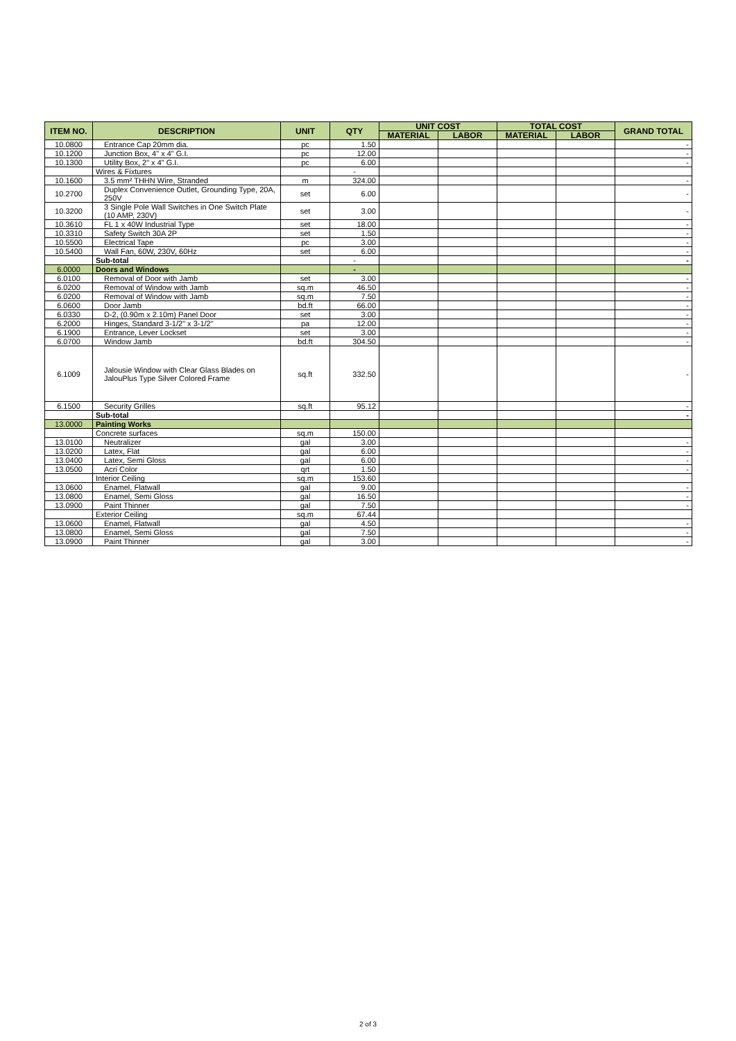| ITEM NO. | DESCRIPTION | UNIT | QTY | UNIT COST | | TOTAL COST | | GRAND TOTAL |
| --- | --- | --- | --- | --- | --- | --- | --- | --- |
| | | | | MATERIAL | LABOR | MATERIAL | LABOR | |
| 10.0800 | Entrance Cap 20mm dia. | pc | 1.50 | | | | | - |
| 10.1200 | Junction Box, 4" x 4" G.I. | pc | 12.00 | | | | | - |
| 10.1300 | Utility Box, 2" x 4" G.I. | pc | 6.00 | | | | | - |
| | Wires & Fixtures | | - | | | | | |
| 10.1600 | 3.5 mm² THHN Wire, Stranded | m | 324.00 | | | | | - |
| 10.2700 | Duplex Convenience Outlet, Grounding Type, 20A, 250V | set | 6.00 | | | | | - |
| 10.3200 | 3 Single Pole Wall Switches in One Switch Plate (10 AMP, 230V) | set | 3.00 | | | | | - |
| 10.3610 | FL 1 x 40W Industrial Type | set | 18.00 | | | | | - |
| 10.3310 | Safety Switch 30A 2P | set | 1.50 | | | | | - |
| 10.5500 | Electrical Tape | pc | 3.00 | | | | | - |
| 10.5400 | Wall Fan, 60W, 230V, 60Hz | set | 6.00 | | | | | - |
| | Sub-total | | - | | | | | - |
| 6.0000 | Doors and Windows | | - | | | | | |
| 6.0100 | Removal of Door with Jamb | set | 3.00 | | | | | - |
| 6.0200 | Removal of Window with Jamb | sq.m | 46.50 | | | | | - |
| 6.0200 | Removal of Window with Jamb | sq.m | 7.50 | | | | | - |
| 6.0600 | Door Jamb | bd.ft | 66.00 | | | | | - |
| 6.0330 | D-2, (0.90m x 2.10m) Panel Door | set | 3.00 | | | | | - |
| 6.2000 | Hinges, Standard 3-1/2" x 3-1/2" | pa | 12.00 | | | | | - |
| 6.1900 | Entrance, Lever Lockset | set | 3.00 | | | | | - |
| 6.0700 | Window Jamb | bd.ft | 304.50 | | | | | - |
| 6.1009 | Jalousie Window with Clear Glass Blades on JalouPlus Type Silver Colored Frame | sq.ft | 332.50 | | | | | - |
| 6.1500 | Security Grilles | sq.ft | 95.12 | | | | | - |
| | Sub-total | | | | | | | - |
| 13.0000 | Painting Works | | | | | | | |
| | Concrete surfaces | sq.m | 150.00 | | | | | |
| 13.0100 | Neutralizer | gal | 3.00 | | | | | - |
| 13.0200 | Latex, Flat | gal | 6.00 | | | | | - |
| 13.0400 | Latex, Semi Gloss | gal | 6.00 | | | | | - |
| 13.0500 | Acri Color | qrt | 1.50 | | | | | - |
| | Interior Ceiling | sq.m | 153.60 | | | | | |
| 13.0600 | Enamel, Flatwall | gal | 9.00 | | | | | - |
| 13.0800 | Enamel, Semi Gloss | gal | 16.50 | | | | | - |
| 13.0900 | Paint Thinner | gal | 7.50 | | | | | - |
| | Exterior Ceiling | sq.m | 67.44 | | | | | |
| 13.0600 | Enamel, Flatwall | gal | 4.50 | | | | | - |
| 13.0800 | Enamel, Semi Gloss | gal | 7.50 | | | | | - |
| 13.0900 | Paint Thinner | gal | 3.00 | | | | | - |
2 of 3